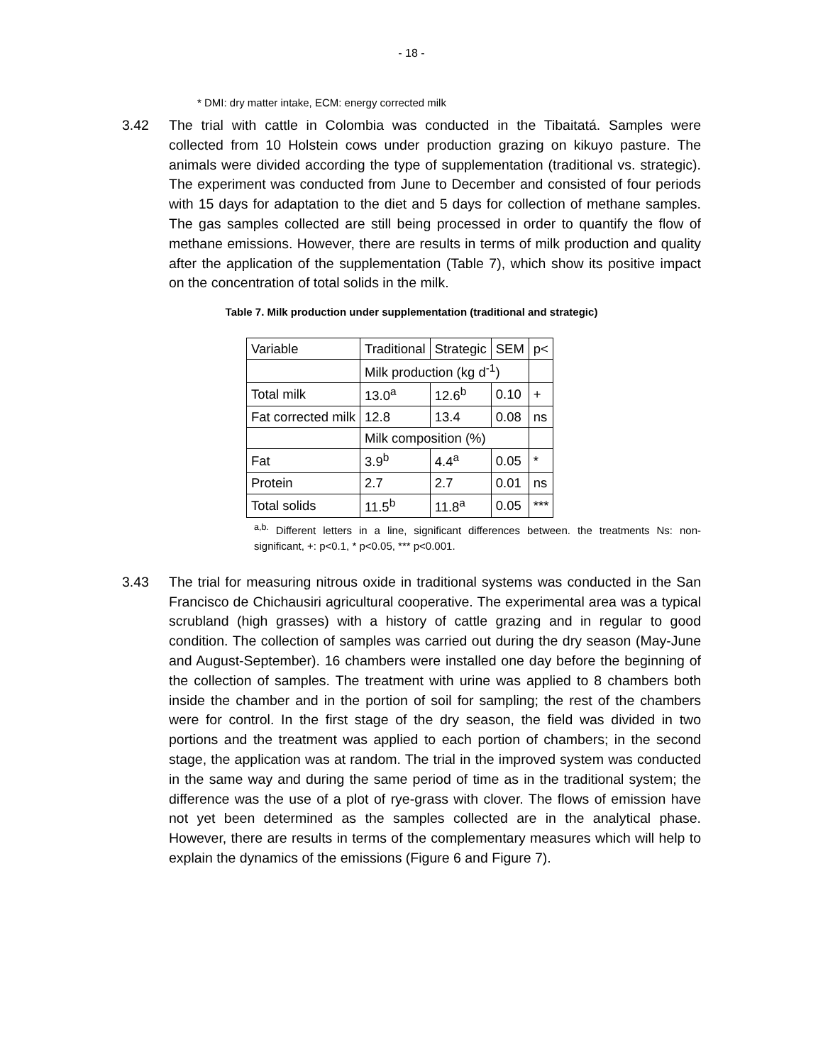- 18 -
* DMI: dry matter intake, ECM: energy corrected milk
3.42 The trial with cattle in Colombia was conducted in the Tibaitatá. Samples were collected from 10 Holstein cows under production grazing on kikuyo pasture. The animals were divided according the type of supplementation (traditional vs. strategic). The experiment was conducted from June to December and consisted of four periods with 15 days for adaptation to the diet and 5 days for collection of methane samples. The gas samples collected are still being processed in order to quantify the flow of methane emissions. However, there are results in terms of milk production and quality after the application of the supplementation (Table 7), which show its positive impact on the concentration of total solids in the milk.
Table 7. Milk production under supplementation (traditional and strategic)
| Variable | Traditional | Strategic | SEM | p< |
| | Milk production (kg d<sup>-1</sup>) | | | |
| Total milk | 13.0<sup>a</sup> | 12.6<sup>b</sup> | 0.10 | + |
| Fat corrected milk | 12.8 | 13.4 | 0.08 | ns |
| | Milk composition (%) | | | |
| Fat | 3.9<sup>b</sup> | 4.4<sup>a</sup> | 0.05 | * |
| Protein | 2.7 | 2.7 | 0.01 | ns |
| Total solids | 11.5<sup>b</sup> | 11.8<sup>a</sup> | 0.05 | *** |
<sup>a,b.</sup> Different letters in a line, significant differences between. the treatments Ns: non-significant, +: p<0.1, * p<0.05, *** p<0.001.
3.43 The trial for measuring nitrous oxide in traditional systems was conducted in the San Francisco de Chichausiri agricultural cooperative. The experimental area was a typical scrubland (high grasses) with a history of cattle grazing and in regular to good condition. The collection of samples was carried out during the dry season (May-June and August-September). 16 chambers were installed one day before the beginning of the collection of samples. The treatment with urine was applied to 8 chambers both inside the chamber and in the portion of soil for sampling; the rest of the chambers were for control. In the first stage of the dry season, the field was divided in two portions and the treatment was applied to each portion of chambers; in the second stage, the application was at random. The trial in the improved system was conducted in the same way and during the same period of time as in the traditional system; the difference was the use of a plot of rye-grass with clover. The flows of emission have not yet been determined as the samples collected are in the analytical phase. However, there are results in terms of the complementary measures which will help to explain the dynamics of the emissions (Figure 6 and Figure 7).